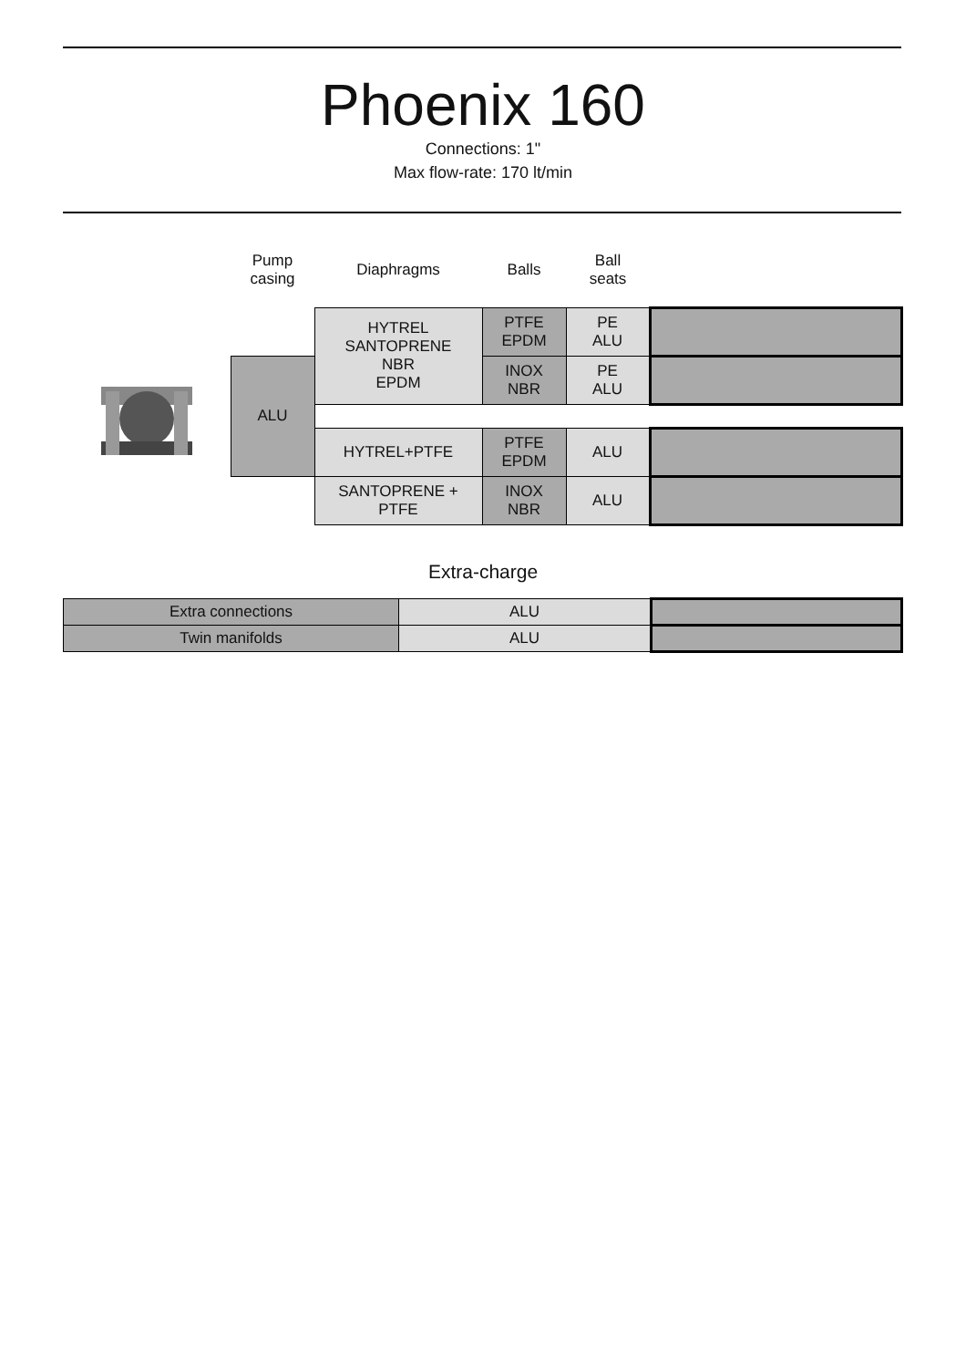Phoenix 160
Connections: 1"
Max flow-rate: 170 lt/min
| | Pump casing | Diaphragms | Balls | Ball seats | |
| | | HYTREL SANTOPRENE NBR EPDM | PTFE EPDM | PE ALU | |
| | ALU | | INOX NBR | PE ALU | |
| | | HYTREL+PTFE | PTFE EPDM | ALU | |
| | | SANTOPRENE + PTFE | INOX NBR | ALU | |
Extra-charge
| Extra connections | ALU | |
| Twin manifolds | ALU | |